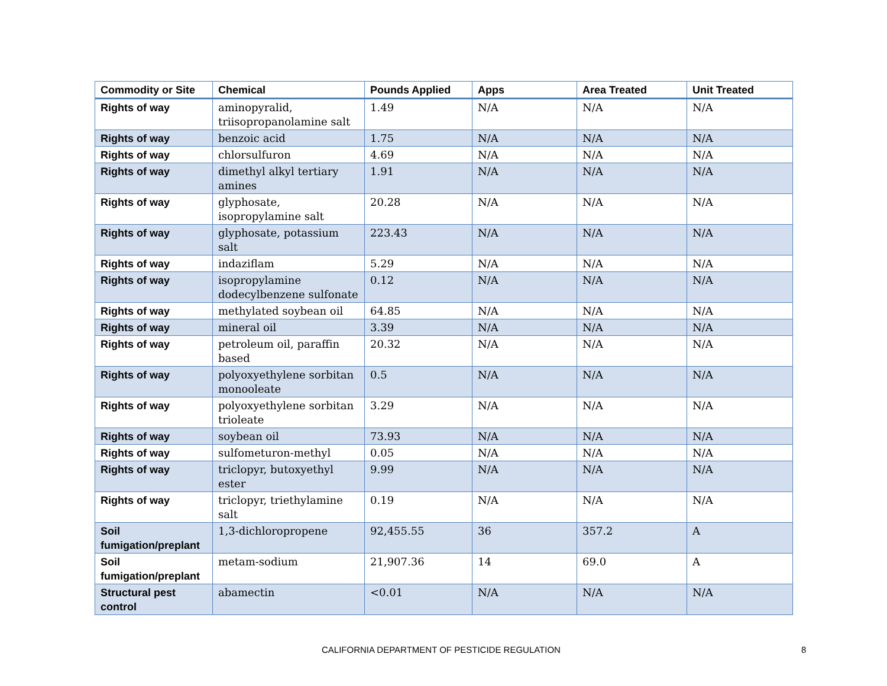| Commodity or Site | Chemical | Pounds Applied | Apps | Area Treated | Unit Treated |
| --- | --- | --- | --- | --- | --- |
| Rights of way | aminopyralid, triisopropanolamine salt | 1.49 | N/A | N/A | N/A |
| Rights of way | benzoic acid | 1.75 | N/A | N/A | N/A |
| Rights of way | chlorsulfuron | 4.69 | N/A | N/A | N/A |
| Rights of way | dimethyl alkyl tertiary amines | 1.91 | N/A | N/A | N/A |
| Rights of way | glyphosate, isopropylamine salt | 20.28 | N/A | N/A | N/A |
| Rights of way | glyphosate, potassium salt | 223.43 | N/A | N/A | N/A |
| Rights of way | indaziflam | 5.29 | N/A | N/A | N/A |
| Rights of way | isopropylamine dodecylbenzene sulfonate | 0.12 | N/A | N/A | N/A |
| Rights of way | methylated soybean oil | 64.85 | N/A | N/A | N/A |
| Rights of way | mineral oil | 3.39 | N/A | N/A | N/A |
| Rights of way | petroleum oil, paraffin based | 20.32 | N/A | N/A | N/A |
| Rights of way | polyoxyethylene sorbitan monooleate | 0.5 | N/A | N/A | N/A |
| Rights of way | polyoxyethylene sorbitan trioleate | 3.29 | N/A | N/A | N/A |
| Rights of way | soybean oil | 73.93 | N/A | N/A | N/A |
| Rights of way | sulfometuron-methyl | 0.05 | N/A | N/A | N/A |
| Rights of way | triclopyr, butoxyethyl ester | 9.99 | N/A | N/A | N/A |
| Rights of way | triclopyr, triethylamine salt | 0.19 | N/A | N/A | N/A |
| Soil fumigation/preplant | 1,3-dichloropropene | 92,455.55 | 36 | 357.2 | A |
| Soil fumigation/preplant | metam-sodium | 21,907.36 | 14 | 69.0 | A |
| Structural pest control | abamectin | <0.01 | N/A | N/A | N/A |
CALIFORNIA DEPARTMENT OF PESTICIDE REGULATION 8